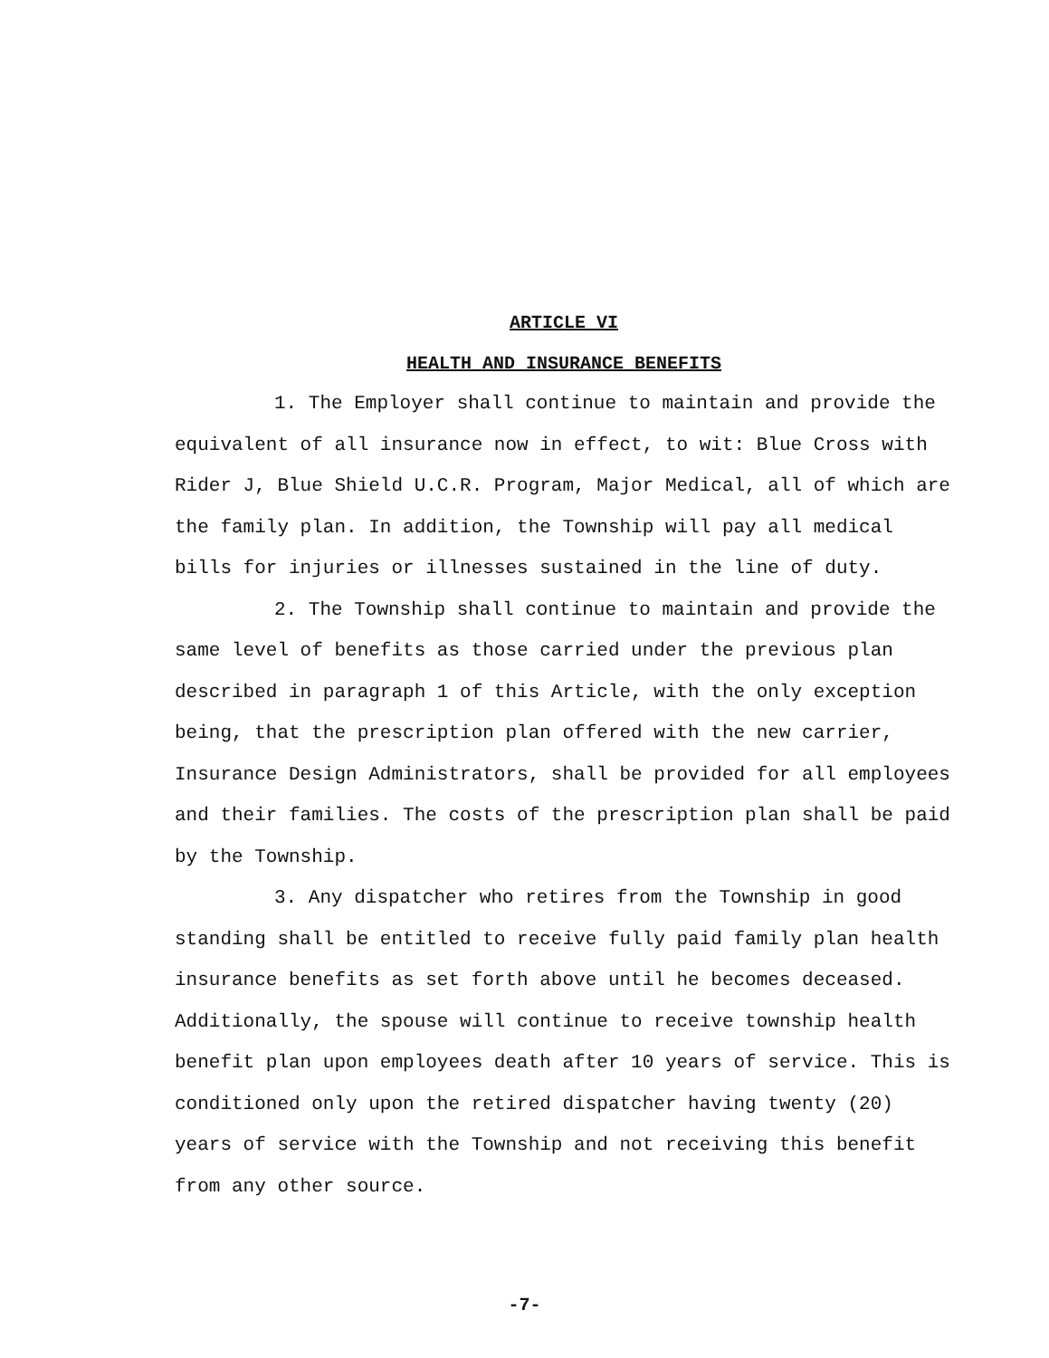ARTICLE VI
HEALTH AND INSURANCE BENEFITS
1. The Employer shall continue to maintain and provide the equivalent of all insurance now in effect, to wit: Blue Cross with Rider J, Blue Shield U.C.R. Program, Major Medical, all of which are the family plan. In addition, the Township will pay all medical bills for injuries or illnesses sustained in the line of duty.
2. The Township shall continue to maintain and provide the same level of benefits as those carried under the previous plan described in paragraph 1 of this Article, with the only exception being, that the prescription plan offered with the new carrier, Insurance Design Administrators, shall be provided for all employees and their families. The costs of the prescription plan shall be paid by the Township.
3. Any dispatcher who retires from the Township in good standing shall be entitled to receive fully paid family plan health insurance benefits as set forth above until he becomes deceased. Additionally, the spouse will continue to receive township health benefit plan upon employees death after 10 years of service. This is conditioned only upon the retired dispatcher having twenty (20) years of service with the Township and not receiving this benefit from any other source.
-7-